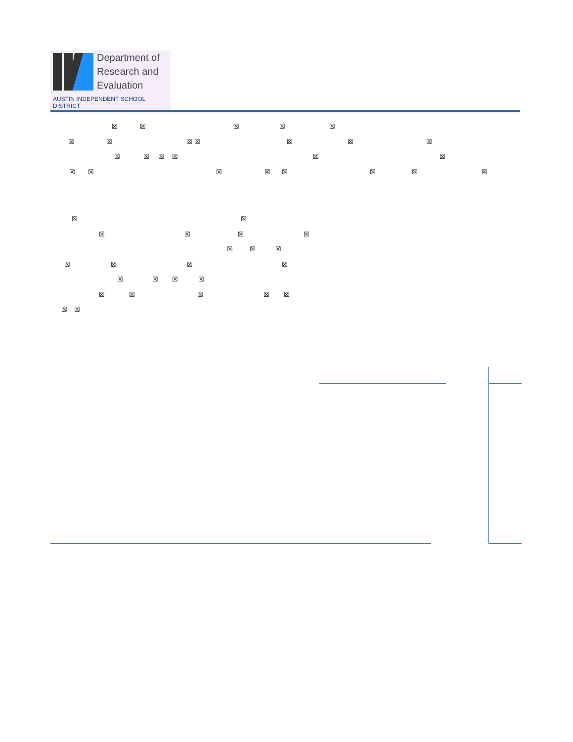Department of
Research and
Evaluation
AUSTIN INDEPENDENT SCHOOL DISTRICT
☒ ☒ ☒ ☒ ☒
☒ ☒ ☒ ☒ ☒ ☒ ☒
☒ ☒ ☒ ☒ ☒ ☒
☒ ☒ ☒ ☒ ☒ ☒ ☒ ☒
☒ ☒
☒ ☒ ☒ ☒
☒ ☒ ☒
☒ ☒ ☒ ☒
☒ ☒ ☒ ☒
☒ ☒ ☒ ☒ ☒
☒ ☒